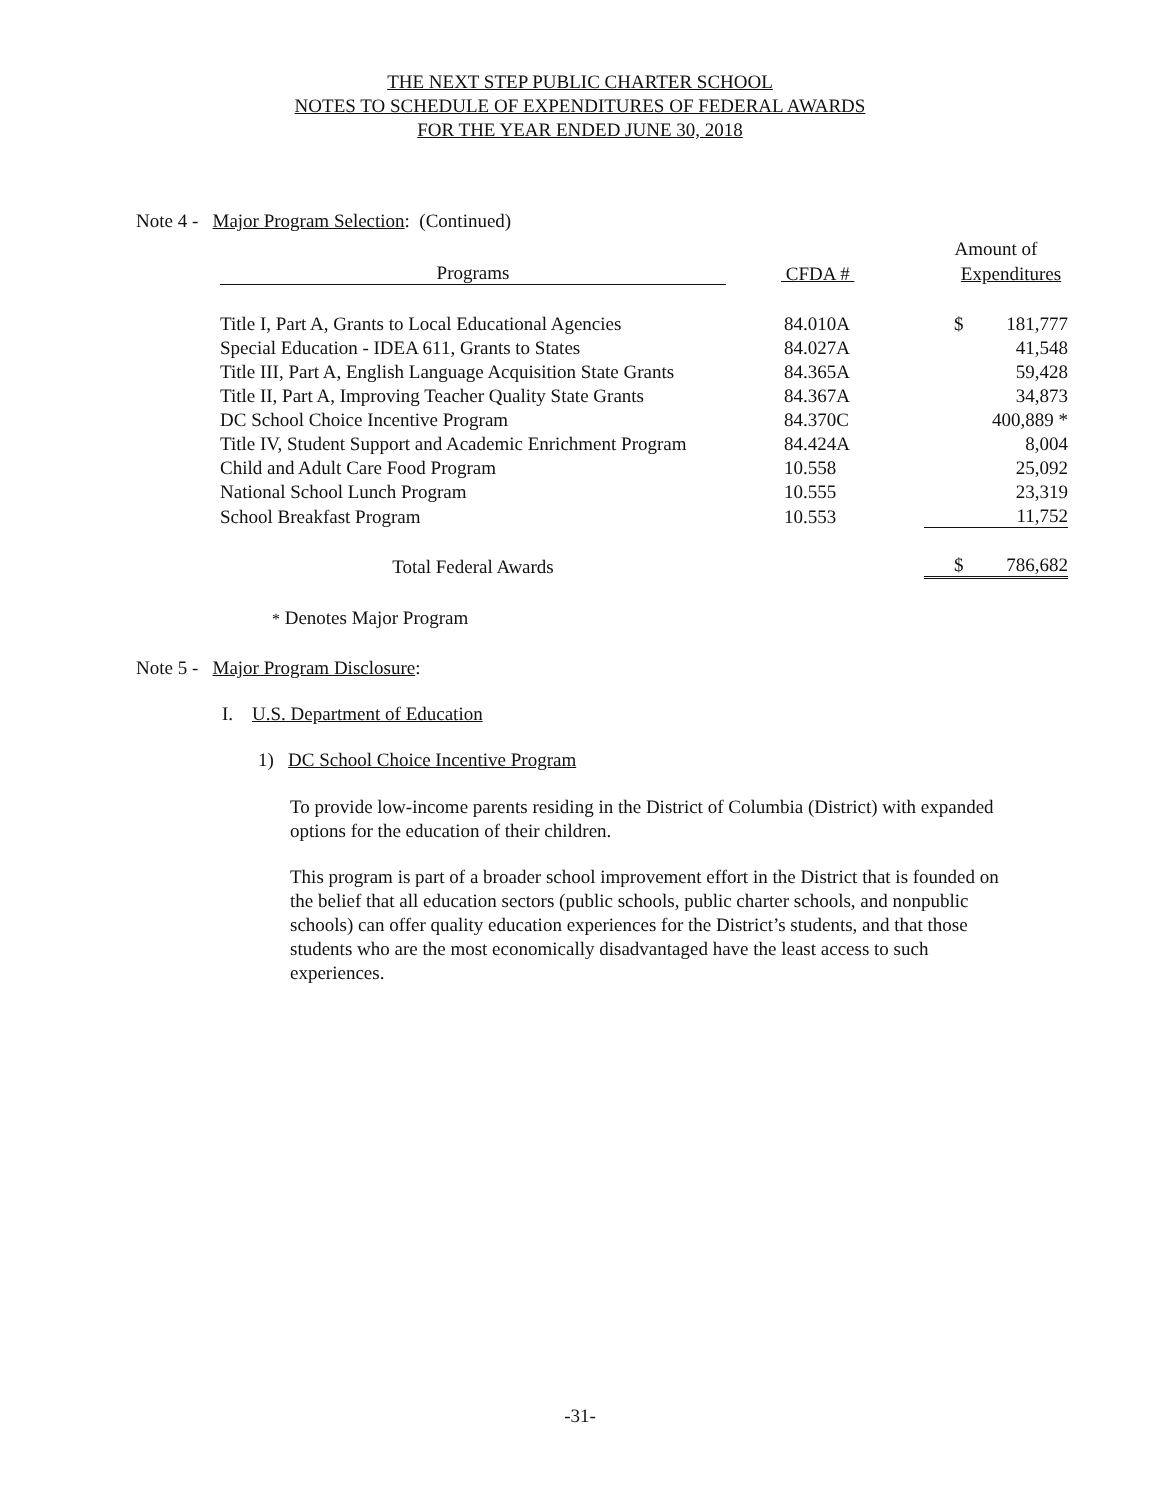THE NEXT STEP PUBLIC CHARTER SCHOOL
NOTES TO SCHEDULE OF EXPENDITURES OF FEDERAL AWARDS
FOR THE YEAR ENDED JUNE 30, 2018
Note 4 - Major Program Selection: (Continued)
| | | Amount of | |
| --- | --- | --- | --- |
| Programs | CFDA # | Expenditures | |
| Title I, Part A, Grants to Local Educational Agencies | 84.010A | $ | 181,777 |
| Special Education - IDEA 611, Grants to States | 84.027A | | 41,548 |
| Title III, Part A, English Language Acquisition State Grants | 84.365A | | 59,428 |
| Title II, Part A, Improving Teacher Quality State Grants | 84.367A | | 34,873 |
| DC School Choice Incentive Program | 84.370C | | 400,889 * |
| Title IV, Student Support and Academic Enrichment Program | 84.424A | | 8,004 |
| Child and Adult Care Food Program | 10.558 | | 25,092 |
| National School Lunch Program | 10.555 | | 23,319 |
| School Breakfast Program | 10.553 | | 11,752 |
| Total Federal Awards | | $ | 786,682 |
* Denotes Major Program
Note 5 - Major Program Disclosure:
I. U.S. Department of Education
1) DC School Choice Incentive Program
To provide low-income parents residing in the District of Columbia (District) with expanded options for the education of their children.
This program is part of a broader school improvement effort in the District that is founded on the belief that all education sectors (public schools, public charter schools, and nonpublic schools) can offer quality education experiences for the District’s students, and that those students who are the most economically disadvantaged have the least access to such experiences.
-31-